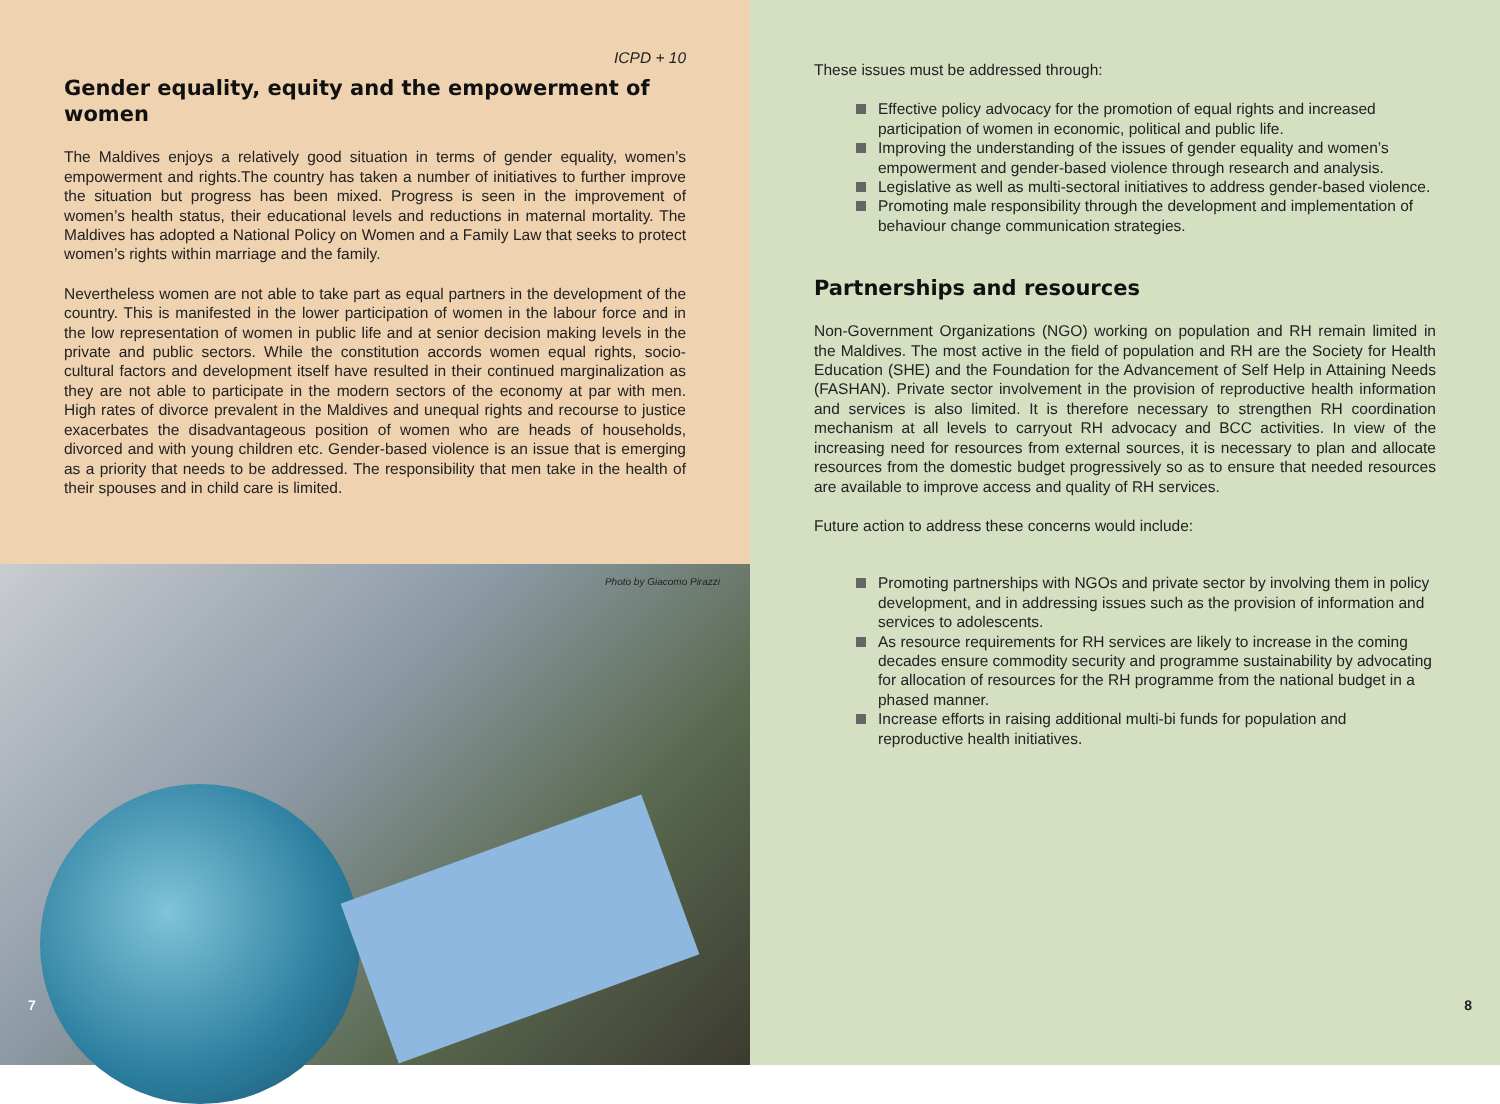ICPD + 10
Gender equality, equity and the empowerment of women
The Maldives enjoys a relatively good situation in terms of gender equality, women’s empowerment and rights.The country has taken a number of initiatives to further improve the situation but progress has been mixed. Progress is seen in the improvement of women’s health status, their educational levels and reductions in maternal mortality. The Maldives has adopted a National Policy on Women and a Family Law that seeks to protect women’s rights within marriage and the family.
Nevertheless women are not able to take part as equal partners in the development of the country. This is manifested in the lower participation of women in the labour force and in the low representation of women in public life and at senior decision making levels in the private and public sectors. While the constitution accords women equal rights, socio-cultural factors and development itself have resulted in their continued marginalization as they are not able to participate in the modern sectors of the economy at par with men. High rates of divorce prevalent in the Maldives and unequal rights and recourse to justice exacerbates the disadvantageous position of women who are heads of households, divorced and with young children etc. Gender-based violence is an issue that is emerging as a priority that needs to be addressed. The responsibility that men take in the health of their spouses and in child care is limited.
Photo by Giacomo Pirazzi
7
These issues must be addressed through:
Effective policy advocacy for the promotion of equal rights and increased participation of women in economic, political and public life.
Improving the understanding of the issues of gender equality and women’s empowerment and gender-based violence through research and analysis.
Legislative as well as multi-sectoral initiatives to address gender-based violence.
Promoting male responsibility through the development and implementation of behaviour change communication strategies.
Partnerships and resources
Non-Government Organizations (NGO) working on population and RH remain limited in the Maldives. The most active in the field of population and RH are the Society for Health Education (SHE) and the Foundation for the Advancement of Self Help in Attaining Needs (FASHAN). Private sector involvement in the provision of reproductive health information and services is also limited. It is therefore necessary to strengthen RH coordination mechanism at all levels to carryout RH advocacy and BCC activities. In view of the increasing need for resources from external sources, it is necessary to plan and allocate resources from the domestic budget progressively so as to ensure that needed resources are available to improve access and quality of RH services.
Future action to address these concerns would include:
Promoting partnerships with NGOs and private sector by involving them in policy development, and in addressing issues such as the provision of information and services to adolescents.
As resource requirements for RH services are likely to increase in the coming decades ensure commodity security and programme sustainability by advocating for allocation of resources for the RH programme from the national budget in a phased manner.
Increase efforts in raising additional multi-bi funds for population and reproductive health initiatives.
8